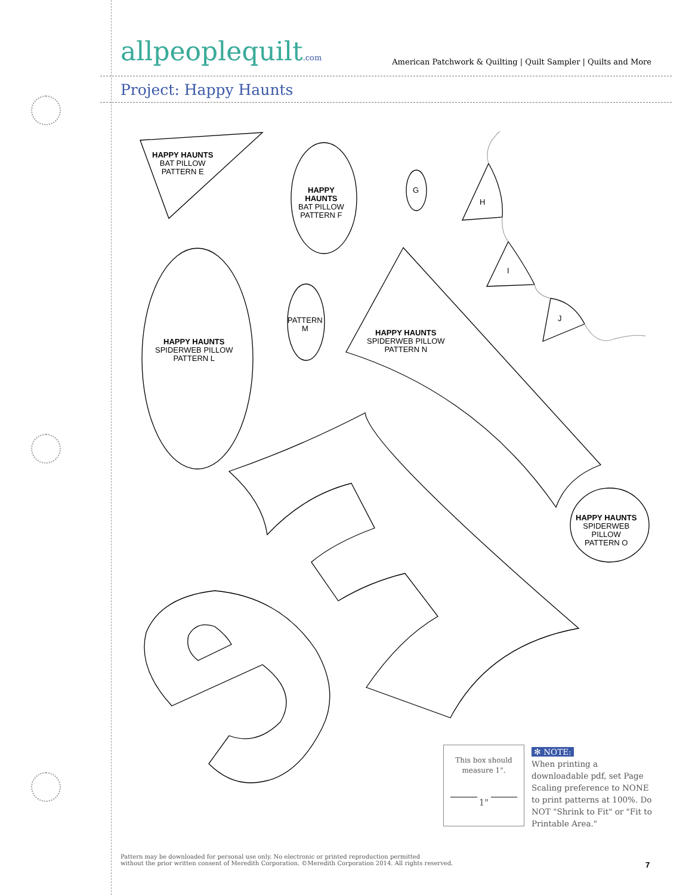allpeoplequilt.com
American Patchwork & Quilting | Quilt Sampler | Quilts and More
Project: Happy Haunts
HAPPY HAUNTS
BAT PILLOW
PATTERN E
HAPPY
HAUNTS
BAT PILLOW
PATTERN F
G
H
I
J
HAPPY HAUNTS
SPIDERWEB PILLOW
PATTERN L
PATTERN
M
HAPPY HAUNTS
SPIDERWEB PILLOW
PATTERN N
HAPPY HAUNTS
SPIDERWEB
PILLOW
PATTERN O
This box should
measure 1".
1"
✻ NOTE:
When printing a downloadable pdf, set Page Scaling preference to NONE to print patterns at 100%. Do NOT "Shrink to Fit" or "Fit to Printable Area."
Pattern may be downloaded for personal use only. No electronic or printed reproduction permitted
without the prior written consent of Meredith Corporation. ©Meredith Corporation 2014. All rights reserved.
7